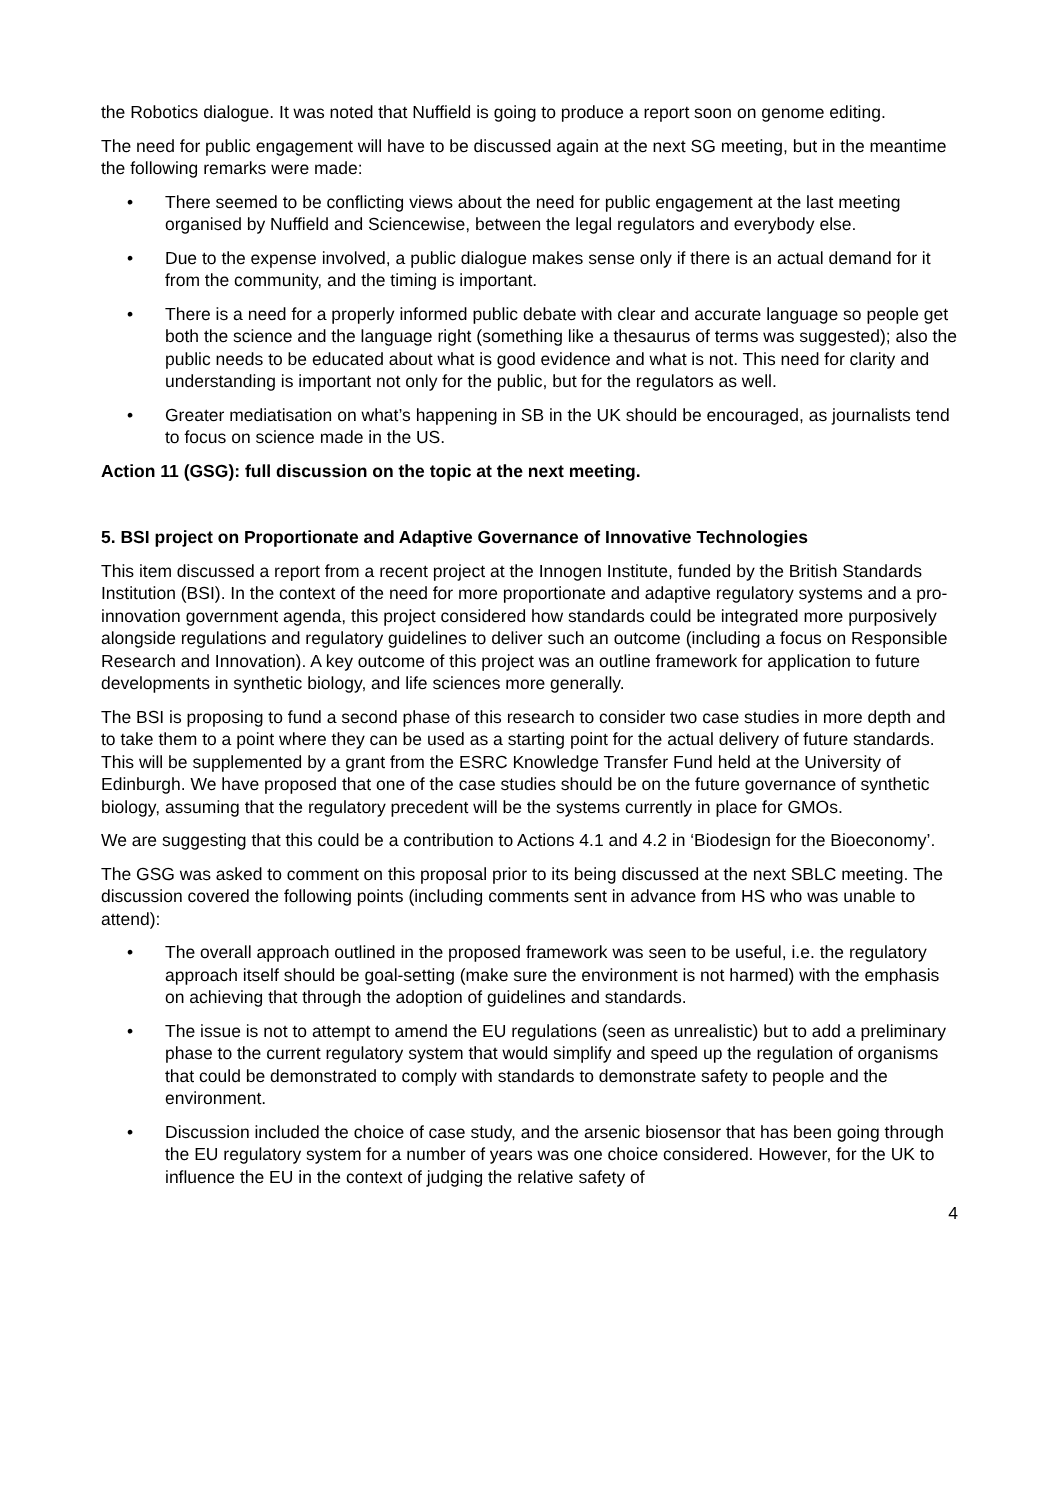the Robotics dialogue. It was noted that Nuffield is going to produce a report soon on genome editing.
The need for public engagement will have to be discussed again at the next SG meeting, but in the meantime the following remarks were made:
• There seemed to be conflicting views about the need for public engagement at the last meeting organised by Nuffield and Sciencewise, between the legal regulators and everybody else.
• Due to the expense involved, a public dialogue makes sense only if there is an actual demand for it from the community, and the timing is important.
• There is a need for a properly informed public debate with clear and accurate language so people get both the science and the language right (something like a thesaurus of terms was suggested); also the public needs to be educated about what is good evidence and what is not. This need for clarity and understanding is important not only for the public, but for the regulators as well.
• Greater mediatisation on what’s happening in SB in the UK should be encouraged, as journalists tend to focus on science made in the US.
Action 11 (GSG): full discussion on the topic at the next meeting.
5. BSI project on Proportionate and Adaptive Governance of Innovative Technologies
This item discussed a report from a recent project at the Innogen Institute, funded by the British Standards Institution (BSI). In the context of the need for more proportionate and adaptive regulatory systems and a pro-innovation government agenda, this project considered how standards could be integrated more purposively alongside regulations and regulatory guidelines to deliver such an outcome (including a focus on Responsible Research and Innovation). A key outcome of this project was an outline framework for application to future developments in synthetic biology, and life sciences more generally.
The BSI is proposing to fund a second phase of this research to consider two case studies in more depth and to take them to a point where they can be used as a starting point for the actual delivery of future standards. This will be supplemented by a grant from the ESRC Knowledge Transfer Fund held at the University of Edinburgh. We have proposed that one of the case studies should be on the future governance of synthetic biology, assuming that the regulatory precedent will be the systems currently in place for GMOs.
We are suggesting that this could be a contribution to Actions 4.1 and 4.2 in ‘Biodesign for the Bioeconomy’.
The GSG was asked to comment on this proposal prior to its being discussed at the next SBLC meeting. The discussion covered the following points (including comments sent in advance from HS who was unable to attend):
• The overall approach outlined in the proposed framework was seen to be useful, i.e. the regulatory approach itself should be goal-setting (make sure the environment is not harmed) with the emphasis on achieving that through the adoption of guidelines and standards.
• The issue is not to attempt to amend the EU regulations (seen as unrealistic) but to add a preliminary phase to the current regulatory system that would simplify and speed up the regulation of organisms that could be demonstrated to comply with standards to demonstrate safety to people and the environment.
• Discussion included the choice of case study, and the arsenic biosensor that has been going through the EU regulatory system for a number of years was one choice considered. However, for the UK to influence the EU in the context of judging the relative safety of
4